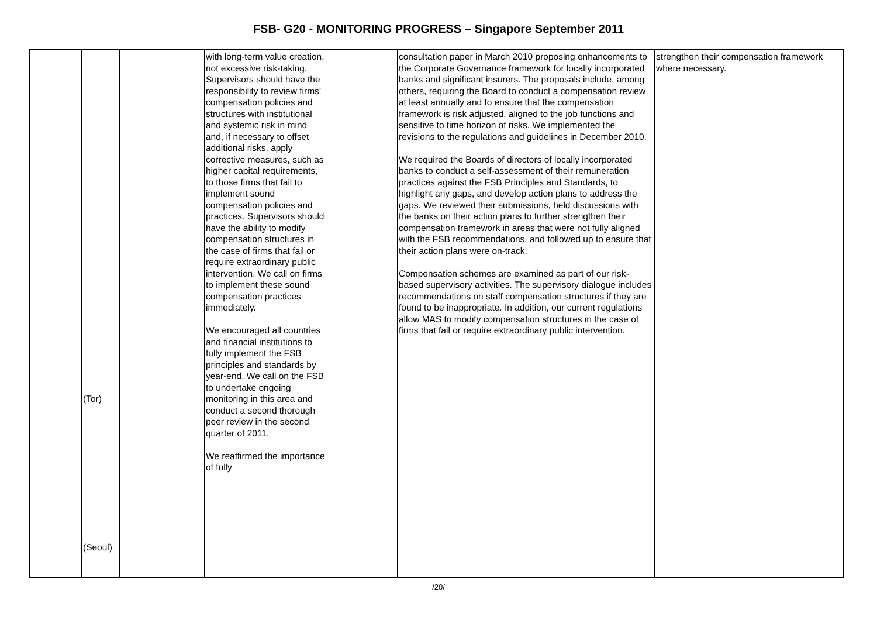FSB- G20 - MONITORING PROGRESS – Singapore September 2011
| | (Tor) (Seoul) | | with long-term value creation, not excessive risk-taking. Supervisors should have the responsibility to review firms’ compensation policies and structures with institutional and systemic risk in mind and, if necessary to offset additional risks, apply corrective measures, such as higher capital requirements, to those firms that fail to implement sound compensation policies and practices. Supervisors should have the ability to modify compensation structures in the case of firms that fail or require extraordinary public intervention. We call on firms to implement these sound compensation practices immediately. We encouraged all countries and financial institutions to fully implement the FSB principles and standards by year-end. We call on the FSB to undertake ongoing monitoring in this area and conduct a second thorough peer review in the second quarter of 2011. We reaffirmed the importance of fully | | consultation paper in March 2010 proposing enhancements to the Corporate Governance framework for locally incorporated banks and significant insurers. The proposals include, among others, requiring the Board to conduct a compensation review at least annually and to ensure that the compensation framework is risk adjusted, aligned to the job functions and sensitive to time horizon of risks. We implemented the revisions to the regulations and guidelines in December 2010. We required the Boards of directors of locally incorporated banks to conduct a self-assessment of their remuneration practices against the FSB Principles and Standards, to highlight any gaps, and develop action plans to address the gaps. We reviewed their submissions, held discussions with the banks on their action plans to further strengthen their compensation framework in areas that were not fully aligned with the FSB recommendations, and followed up to ensure that their action plans were on-track. Compensation schemes are examined as part of our risk-based supervisory activities. The supervisory dialogue includes recommendations on staff compensation structures if they are found to be inappropriate. In addition, our current regulations allow MAS to modify compensation structures in the case of firms that fail or require extraordinary public intervention. | strengthen their compensation framework where necessary. |
/20/